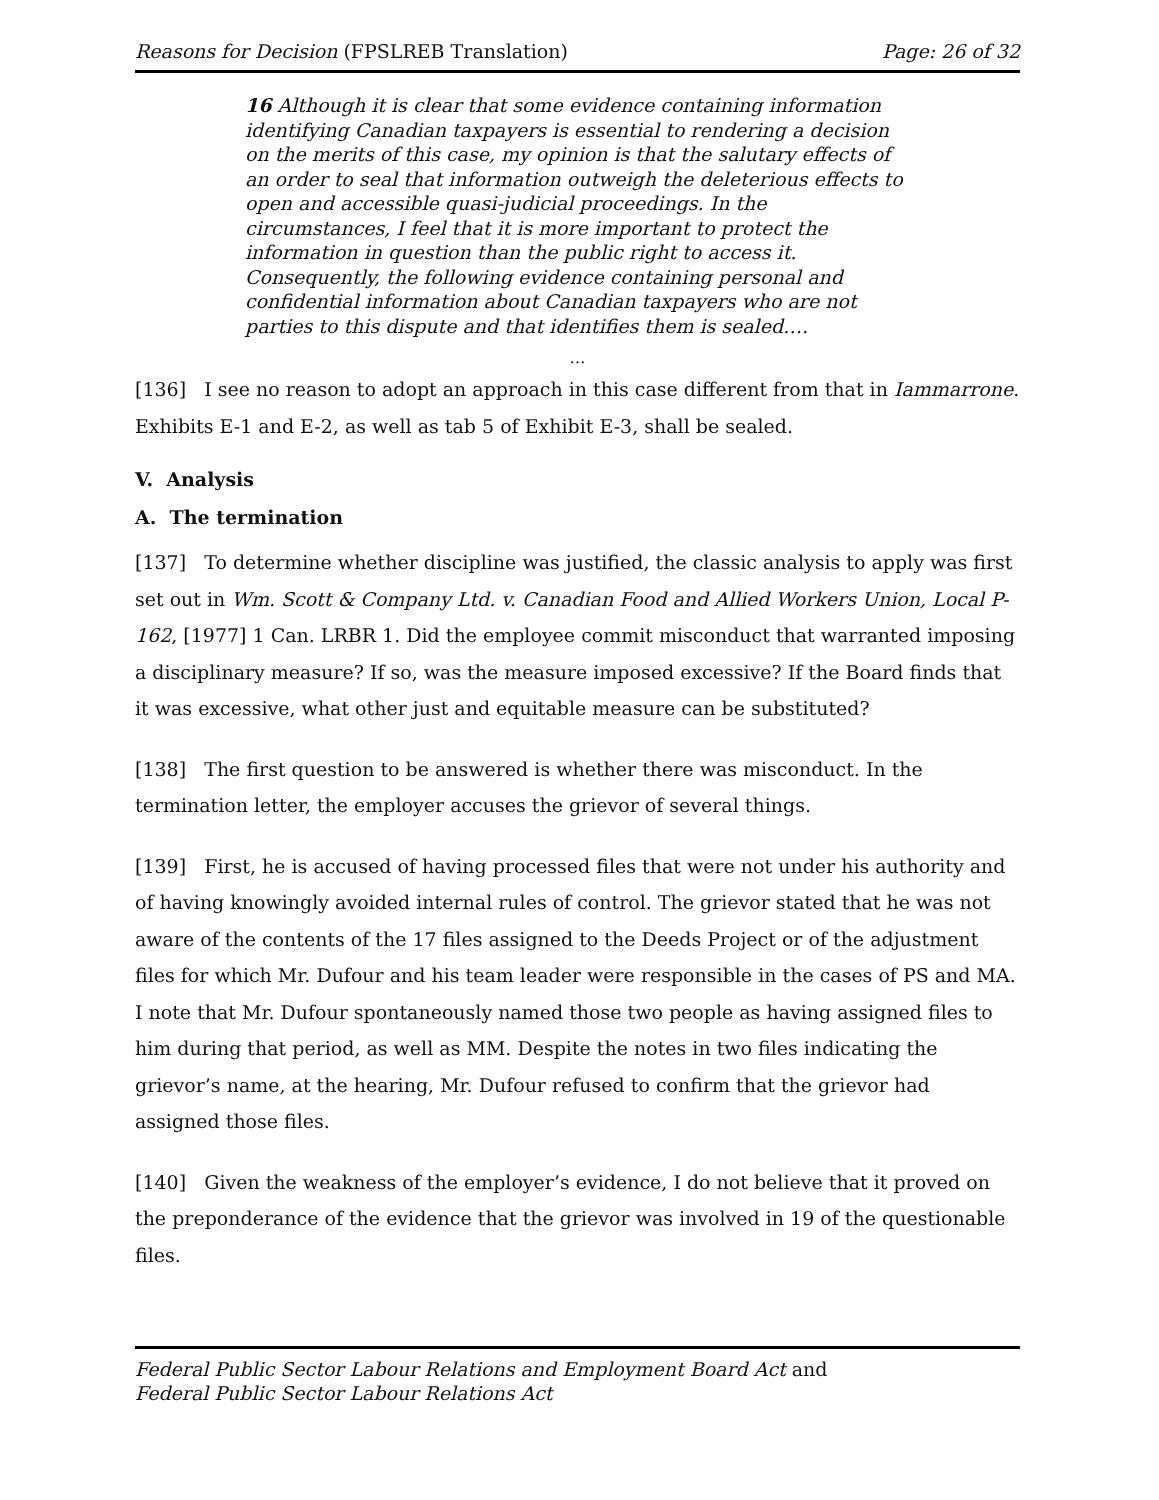Reasons for Decision (FPSLREB Translation) Page: 26 of 32
16 Although it is clear that some evidence containing information identifying Canadian taxpayers is essential to rendering a decision on the merits of this case, my opinion is that the salutary effects of an order to seal that information outweigh the deleterious effects to open and accessible quasi-judicial proceedings. In the circumstances, I feel that it is more important to protect the information in question than the public right to access it. Consequently, the following evidence containing personal and confidential information about Canadian taxpayers who are not parties to this dispute and that identifies them is sealed….
…
[136] I see no reason to adopt an approach in this case different from that in Iammarrone. Exhibits E-1 and E-2, as well as tab 5 of Exhibit E-3, shall be sealed.
V. Analysis
A. The termination
[137] To determine whether discipline was justified, the classic analysis to apply was first set out in Wm. Scott & Company Ltd. v. Canadian Food and Allied Workers Union, Local P-162, [1977] 1 Can. LRBR 1. Did the employee commit misconduct that warranted imposing a disciplinary measure? If so, was the measure imposed excessive? If the Board finds that it was excessive, what other just and equitable measure can be substituted?
[138] The first question to be answered is whether there was misconduct. In the termination letter, the employer accuses the grievor of several things.
[139] First, he is accused of having processed files that were not under his authority and of having knowingly avoided internal rules of control. The grievor stated that he was not aware of the contents of the 17 files assigned to the Deeds Project or of the adjustment files for which Mr. Dufour and his team leader were responsible in the cases of PS and MA. I note that Mr. Dufour spontaneously named those two people as having assigned files to him during that period, as well as MM. Despite the notes in two files indicating the grievor’s name, at the hearing, Mr. Dufour refused to confirm that the grievor had assigned those files.
[140] Given the weakness of the employer’s evidence, I do not believe that it proved on the preponderance of the evidence that the grievor was involved in 19 of the questionable files.
Federal Public Sector Labour Relations and Employment Board Act and
Federal Public Sector Labour Relations Act